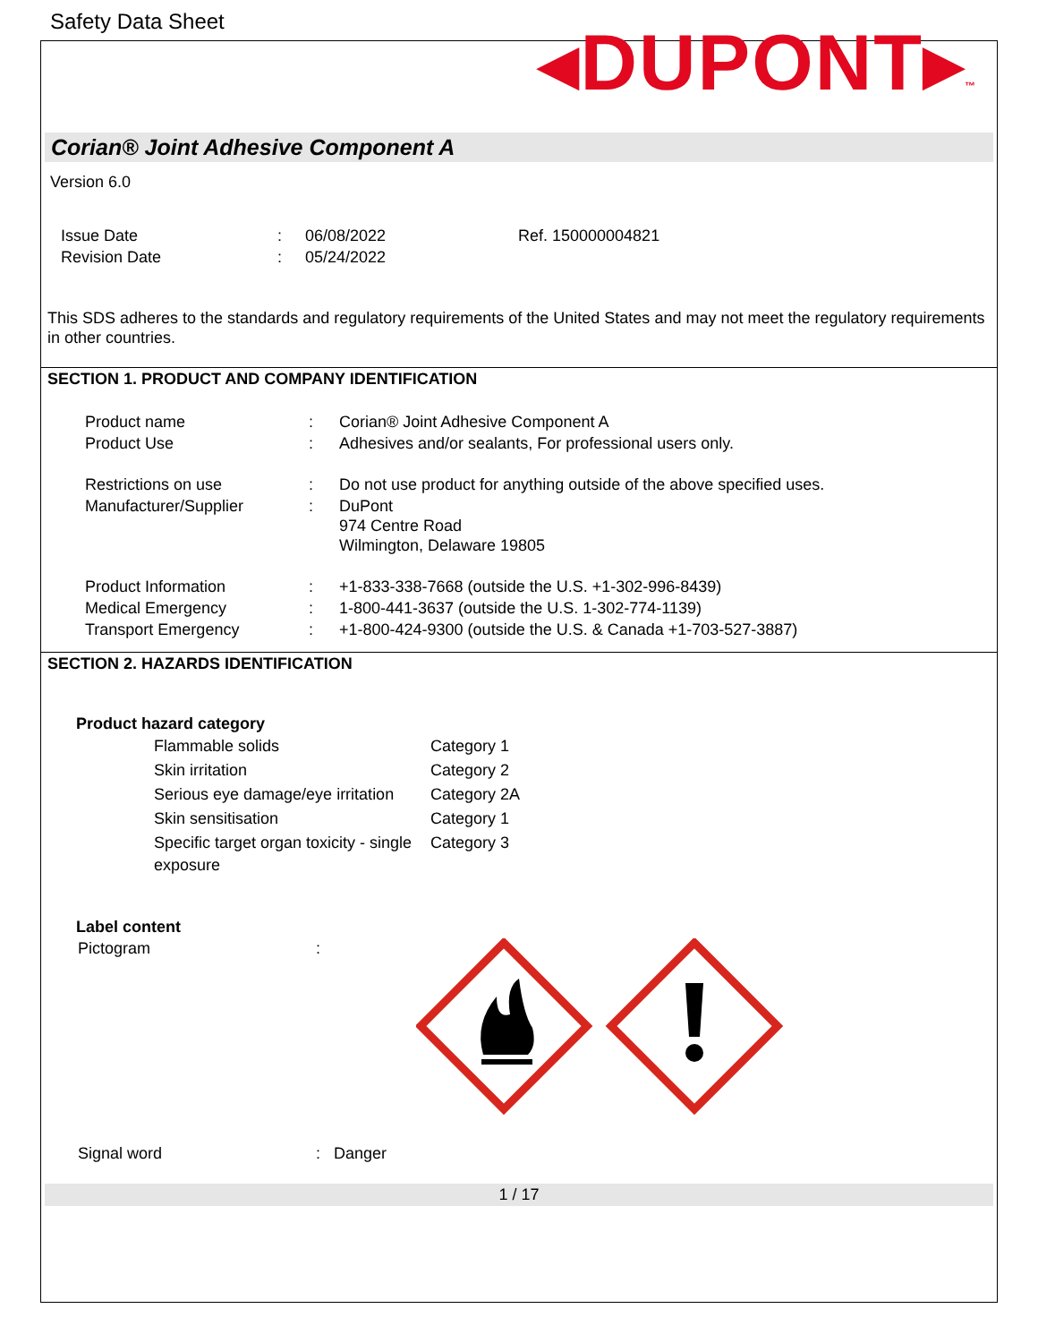Safety Data Sheet
◂DUPONT▸™
Corian® Joint Adhesive Component A
Version 6.0
| Issue Date | : | 06/08/2022 | Ref. 150000004821 |
| Revision Date | : | 05/24/2022 | |
This SDS adheres to the standards and regulatory requirements of the United States and may not meet the regulatory requirements in other countries.
SECTION 1. PRODUCT AND COMPANY IDENTIFICATION
| Product name | : | Corian® Joint Adhesive Component A |
| Product Use | : | Adhesives and/or sealants, For professional users only. |
| Restrictions on use | : | Do not use product for anything outside of the above specified uses. |
| Manufacturer/Supplier | : | DuPont 974 Centre Road Wilmington, Delaware 19805 |
| Product Information | : | +1-833-338-7668 (outside the U.S. +1-302-996-8439) |
| Medical Emergency | : | 1-800-441-3637 (outside the U.S. 1-302-774-1139) |
| Transport Emergency | : | +1-800-424-9300 (outside the U.S. & Canada +1-703-527-3887) |
SECTION 2. HAZARDS IDENTIFICATION
Product hazard category
| Flammable solids | Category 1 |
| Skin irritation | Category 2 |
| Serious eye damage/eye irritation | Category 2A |
| Skin sensitisation | Category 1 |
| Specific target organ toxicity - single exposure | Category 3 |
Label content
| Pictogram | : | |
| Signal word | : | Danger |
1 / 17